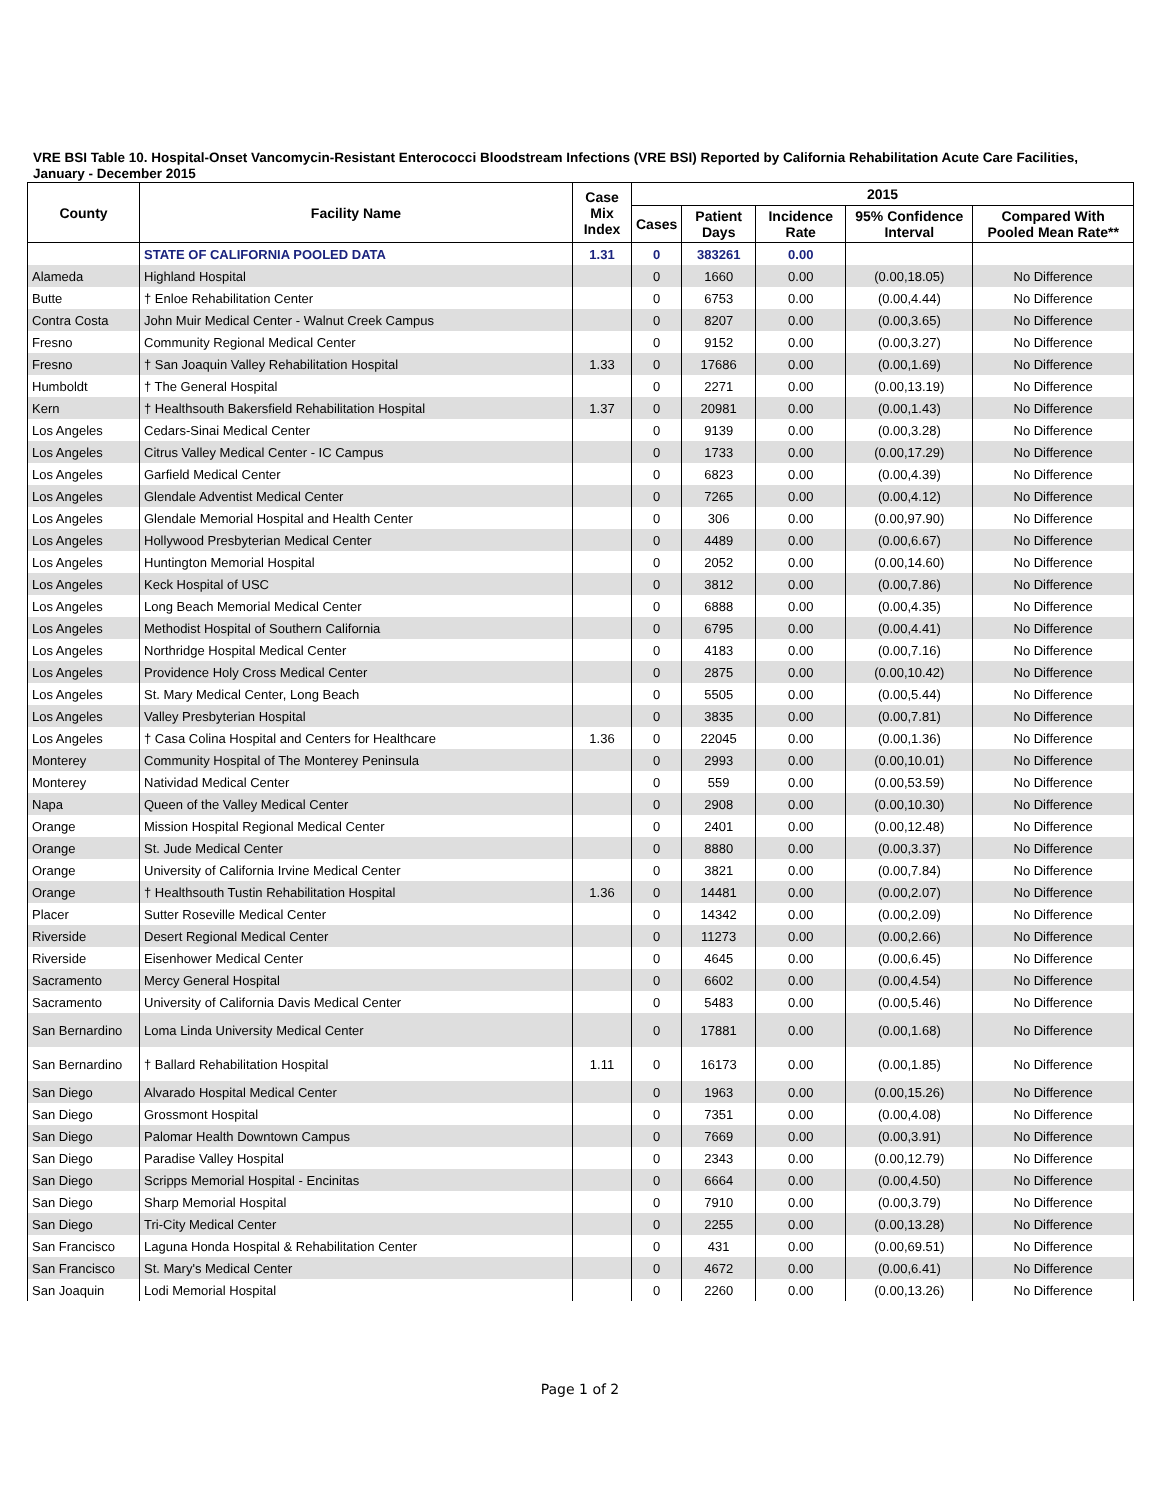VRE BSI Table 10. Hospital-Onset Vancomycin-Resistant Enterococci Bloodstream Infections (VRE BSI) Reported by California Rehabilitation Acute Care Facilities, January - December 2015
| County | Facility Name | Case Mix Index | 2015 | | | | |
| --- | --- | --- | --- | --- | --- | --- | --- |
| | | | Cases | Patient Days | Incidence Rate | 95% Confidence Interval | Compared With Pooled Mean Rate** |
| | STATE OF CALIFORNIA POOLED DATA | 1.31 | 0 | 383261 | 0.00 | | |
| Alameda | Highland Hospital | | 0 | 1660 | 0.00 | (0.00,18.05) | No Difference |
| Butte | † Enloe Rehabilitation Center | | 0 | 6753 | 0.00 | (0.00,4.44) | No Difference |
| Contra Costa | John Muir Medical Center - Walnut Creek Campus | | 0 | 8207 | 0.00 | (0.00,3.65) | No Difference |
| Fresno | Community Regional Medical Center | | 0 | 9152 | 0.00 | (0.00,3.27) | No Difference |
| Fresno | † San Joaquin Valley Rehabilitation Hospital | 1.33 | 0 | 17686 | 0.00 | (0.00,1.69) | No Difference |
| Humboldt | † The General Hospital | | 0 | 2271 | 0.00 | (0.00,13.19) | No Difference |
| Kern | † Healthsouth Bakersfield Rehabilitation Hospital | 1.37 | 0 | 20981 | 0.00 | (0.00,1.43) | No Difference |
| Los Angeles | Cedars-Sinai Medical Center | | 0 | 9139 | 0.00 | (0.00,3.28) | No Difference |
| Los Angeles | Citrus Valley Medical Center - IC Campus | | 0 | 1733 | 0.00 | (0.00,17.29) | No Difference |
| Los Angeles | Garfield Medical Center | | 0 | 6823 | 0.00 | (0.00,4.39) | No Difference |
| Los Angeles | Glendale Adventist Medical Center | | 0 | 7265 | 0.00 | (0.00,4.12) | No Difference |
| Los Angeles | Glendale Memorial Hospital and Health Center | | 0 | 306 | 0.00 | (0.00,97.90) | No Difference |
| Los Angeles | Hollywood Presbyterian Medical Center | | 0 | 4489 | 0.00 | (0.00,6.67) | No Difference |
| Los Angeles | Huntington Memorial Hospital | | 0 | 2052 | 0.00 | (0.00,14.60) | No Difference |
| Los Angeles | Keck Hospital of USC | | 0 | 3812 | 0.00 | (0.00,7.86) | No Difference |
| Los Angeles | Long Beach Memorial Medical Center | | 0 | 6888 | 0.00 | (0.00,4.35) | No Difference |
| Los Angeles | Methodist Hospital of Southern California | | 0 | 6795 | 0.00 | (0.00,4.41) | No Difference |
| Los Angeles | Northridge Hospital Medical Center | | 0 | 4183 | 0.00 | (0.00,7.16) | No Difference |
| Los Angeles | Providence Holy Cross Medical Center | | 0 | 2875 | 0.00 | (0.00,10.42) | No Difference |
| Los Angeles | St. Mary Medical Center, Long Beach | | 0 | 5505 | 0.00 | (0.00,5.44) | No Difference |
| Los Angeles | Valley Presbyterian Hospital | | 0 | 3835 | 0.00 | (0.00,7.81) | No Difference |
| Los Angeles | † Casa Colina Hospital and Centers for Healthcare | 1.36 | 0 | 22045 | 0.00 | (0.00,1.36) | No Difference |
| Monterey | Community Hospital of The Monterey Peninsula | | 0 | 2993 | 0.00 | (0.00,10.01) | No Difference |
| Monterey | Natividad Medical Center | | 0 | 559 | 0.00 | (0.00,53.59) | No Difference |
| Napa | Queen of the Valley Medical Center | | 0 | 2908 | 0.00 | (0.00,10.30) | No Difference |
| Orange | Mission Hospital Regional Medical Center | | 0 | 2401 | 0.00 | (0.00,12.48) | No Difference |
| Orange | St. Jude Medical Center | | 0 | 8880 | 0.00 | (0.00,3.37) | No Difference |
| Orange | University of California Irvine Medical Center | | 0 | 3821 | 0.00 | (0.00,7.84) | No Difference |
| Orange | † Healthsouth Tustin Rehabilitation Hospital | 1.36 | 0 | 14481 | 0.00 | (0.00,2.07) | No Difference |
| Placer | Sutter Roseville Medical Center | | 0 | 14342 | 0.00 | (0.00,2.09) | No Difference |
| Riverside | Desert Regional Medical Center | | 0 | 11273 | 0.00 | (0.00,2.66) | No Difference |
| Riverside | Eisenhower Medical Center | | 0 | 4645 | 0.00 | (0.00,6.45) | No Difference |
| Sacramento | Mercy General Hospital | | 0 | 6602 | 0.00 | (0.00,4.54) | No Difference |
| Sacramento | University of California Davis Medical Center | | 0 | 5483 | 0.00 | (0.00,5.46) | No Difference |
| San Bernardino | Loma Linda University Medical Center | | 0 | 17881 | 0.00 | (0.00,1.68) | No Difference |
| San Bernardino | † Ballard Rehabilitation Hospital | 1.11 | 0 | 16173 | 0.00 | (0.00,1.85) | No Difference |
| San Diego | Alvarado Hospital Medical Center | | 0 | 1963 | 0.00 | (0.00,15.26) | No Difference |
| San Diego | Grossmont Hospital | | 0 | 7351 | 0.00 | (0.00,4.08) | No Difference |
| San Diego | Palomar Health Downtown Campus | | 0 | 7669 | 0.00 | (0.00,3.91) | No Difference |
| San Diego | Paradise Valley Hospital | | 0 | 2343 | 0.00 | (0.00,12.79) | No Difference |
| San Diego | Scripps Memorial Hospital - Encinitas | | 0 | 6664 | 0.00 | (0.00,4.50) | No Difference |
| San Diego | Sharp Memorial Hospital | | 0 | 7910 | 0.00 | (0.00,3.79) | No Difference |
| San Diego | Tri-City Medical Center | | 0 | 2255 | 0.00 | (0.00,13.28) | No Difference |
| San Francisco | Laguna Honda Hospital & Rehabilitation Center | | 0 | 431 | 0.00 | (0.00,69.51) | No Difference |
| San Francisco | St. Mary's Medical Center | | 0 | 4672 | 0.00 | (0.00,6.41) | No Difference |
| San Joaquin | Lodi Memorial Hospital | | 0 | 2260 | 0.00 | (0.00,13.26) | No Difference |
Page 1 of 2